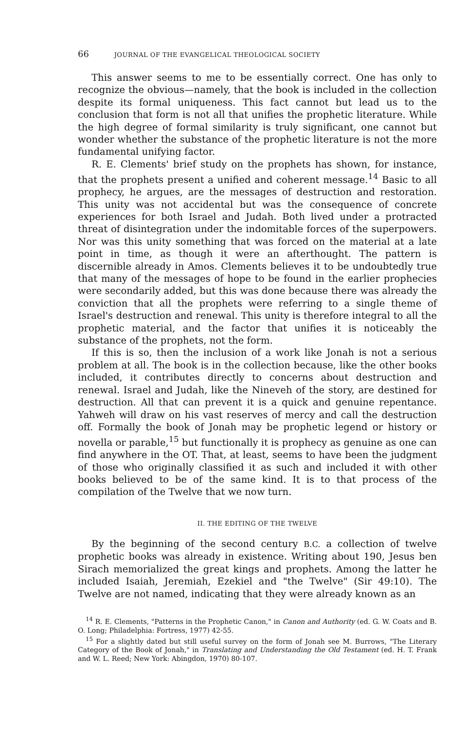66 JOURNAL OF THE EVANGELICAL THEOLOGICAL SOCIETY
This answer seems to me to be essentially correct. One has only to recognize the obvious—namely, that the book is included in the collection despite its formal uniqueness. This fact cannot but lead us to the conclusion that form is not all that unifies the prophetic literature. While the high degree of formal similarity is truly significant, one cannot but wonder whether the substance of the prophetic literature is not the more fundamental unifying factor.
R. E. Clements' brief study on the prophets has shown, for instance, that the prophets present a unified and coherent message.<sup>14</sup> Basic to all prophecy, he argues, are the messages of destruction and restoration. This unity was not accidental but was the consequence of concrete experiences for both Israel and Judah. Both lived under a protracted threat of disintegration under the indomitable forces of the superpowers. Nor was this unity something that was forced on the material at a late point in time, as though it were an afterthought. The pattern is discernible already in Amos. Clements believes it to be undoubtedly true that many of the messages of hope to be found in the earlier prophecies were secondarily added, but this was done because there was already the conviction that all the prophets were referring to a single theme of Israel's destruction and renewal. This unity is therefore integral to all the prophetic material, and the factor that unifies it is noticeably the substance of the prophets, not the form.
If this is so, then the inclusion of a work like Jonah is not a serious problem at all. The book is in the collection because, like the other books included, it contributes directly to concerns about destruction and renewal. Israel and Judah, like the Nineveh of the story, are destined for destruction. All that can prevent it is a quick and genuine repentance. Yahweh will draw on his vast reserves of mercy and call the destruction off. Formally the book of Jonah may be prophetic legend or history or novella or parable,<sup>15</sup> but functionally it is prophecy as genuine as one can find anywhere in the OT. That, at least, seems to have been the judgment of those who originally classified it as such and included it with other books believed to be of the same kind. It is to that process of the compilation of the Twelve that we now turn.
II. THE EDITING OF THE TWELVE
By the beginning of the second century B.C. a collection of twelve prophetic books was already in existence. Writing about 190, Jesus ben Sirach memorialized the great kings and prophets. Among the latter he included Isaiah, Jeremiah, Ezekiel and "the Twelve" (Sir 49:10). The Twelve are not named, indicating that they were already known as an
<sup>14</sup> R. E. Clements, "Patterns in the Prophetic Canon," in Canon and Authority (ed. G. W. Coats and B. O. Long; Philadelphia: Fortress, 1977) 42-55.
<sup>15</sup> For a slightly dated but still useful survey on the form of Jonah see M. Burrows, "The Literary Category of the Book of Jonah," in Translating and Understanding the Old Testament (ed. H. T. Frank and W. L. Reed; New York: Abingdon, 1970) 80-107.